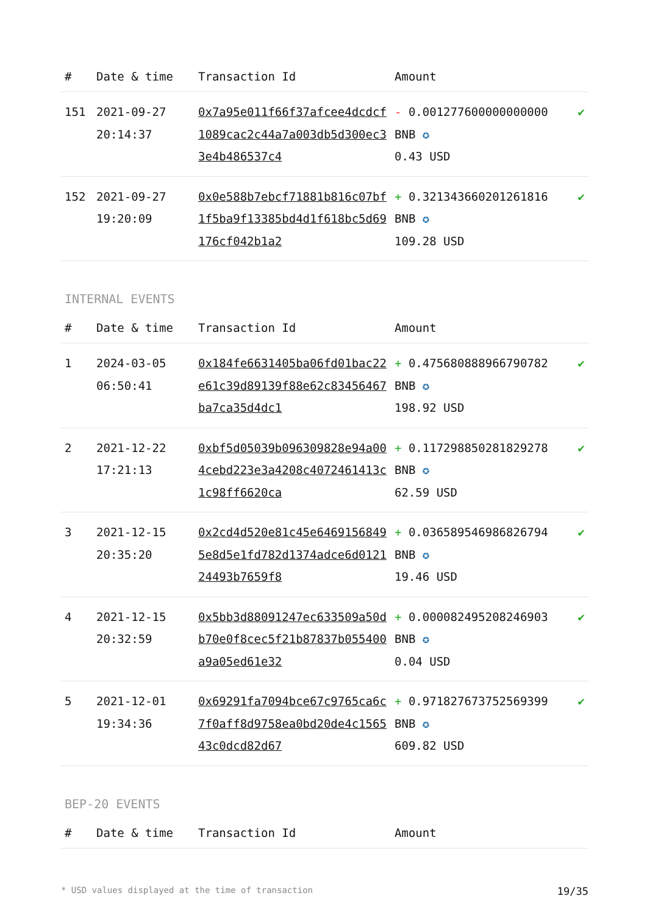| # | Date & time | Transaction Id | Amount | |
| --- | --- | --- | --- | --- |
| 151 | 2021-09-27 20:14:37 | 0x7a95e011f66f37afcee4dcdcf1089cac2c44a7a003db5d300ec33e4b486537c4 | - 0.001277600000000000 BNB ✪ 0.43 USD | ✔ |
| 152 | 2021-09-27 19:20:09 | 0x0e588b7ebcf71881b816c07bf1f5ba9f13385bd4d1f618bc5d69176cf042b1a2 | + 0.321343660201261816 BNB ✪ 109.28 USD | ✔ |
INTERNAL EVENTS
| # | Date & time | Transaction Id | Amount | |
| --- | --- | --- | --- | --- |
| 1 | 2024-03-05 06:50:41 | 0x184fe6631405ba06fd01bac22e61c39d89139f88e62c83456467ba7ca35d4dc1 | + 0.475680888966790782 BNB ✪ 198.92 USD | ✔ |
| 2 | 2021-12-22 17:21:13 | 0xbf5d05039b096309828e94a004cebd223e3a4208c4072461413c1c98ff6620ca | + 0.117298850281829278 BNB ✪ 62.59 USD | ✔ |
| 3 | 2021-12-15 20:35:20 | 0x2cd4d520e81c45e64691568495e8d5e1fd782d1374adce6d012124493b7659f8 | + 0.036589546986826794 BNB ✪ 19.46 USD | ✔ |
| 4 | 2021-12-15 20:32:59 | 0x5bb3d88091247ec633509a50db70e0f8cec5f21b87837b055400a9a05ed61e32 | + 0.000082495208246903 BNB ✪ 0.04 USD | ✔ |
| 5 | 2021-12-01 19:34:36 | 0x69291fa7094bce67c9765ca6c7f0aff8d9758ea0bd20de4c156543c0dcd82d67 | + 0.971827673752569399 BNB ✪ 609.82 USD | ✔ |
BEP-20 EVENTS
| # | Date & time | Transaction Id | Amount | |
| --- | --- | --- | --- | --- |
* USD values displayed at the time of transaction 19/35